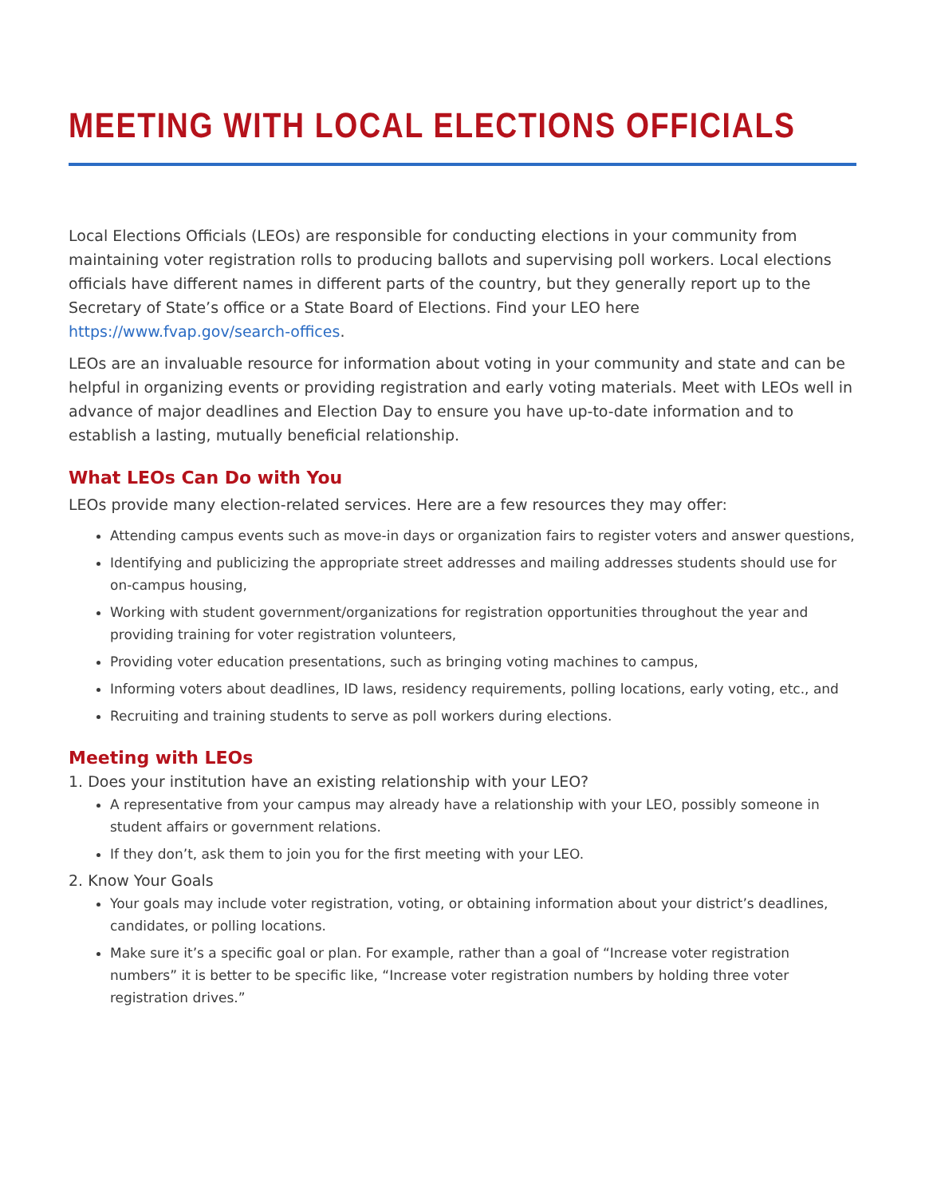MEETING WITH LOCAL ELECTIONS OFFICIALS
Local Elections Officials (LEOs) are responsible for conducting elections in your community from maintaining voter registration rolls to producing ballots and supervising poll workers. Local elections officials have different names in different parts of the country, but they generally report up to the Secretary of State’s office or a State Board of Elections. Find your LEO here https://www.fvap.gov/search-offices.
LEOs are an invaluable resource for information about voting in your community and state and can be helpful in organizing events or providing registration and early voting materials. Meet with LEOs well in advance of major deadlines and Election Day to ensure you have up-to-date information and to establish a lasting, mutually beneficial relationship.
What LEOs Can Do with You
LEOs provide many election-related services. Here are a few resources they may offer:
Attending campus events such as move-in days or organization fairs to register voters and answer questions,
Identifying and publicizing the appropriate street addresses and mailing addresses students should use for on-campus housing,
Working with student government/organizations for registration opportunities throughout the year and providing training for voter registration volunteers,
Providing voter education presentations, such as bringing voting machines to campus,
Informing voters about deadlines, ID laws, residency requirements, polling locations, early voting, etc., and
Recruiting and training students to serve as poll workers during elections.
Meeting with LEOs
1. Does your institution have an existing relationship with your LEO?
A representative from your campus may already have a relationship with your LEO, possibly someone in student affairs or government relations.
If they don’t, ask them to join you for the first meeting with your LEO.
2. Know Your Goals
Your goals may include voter registration, voting, or obtaining information about your district’s deadlines, candidates, or polling locations.
Make sure it’s a specific goal or plan. For example, rather than a goal of “Increase voter registration numbers” it is better to be specific like, “Increase voter registration numbers by holding three voter registration drives.”